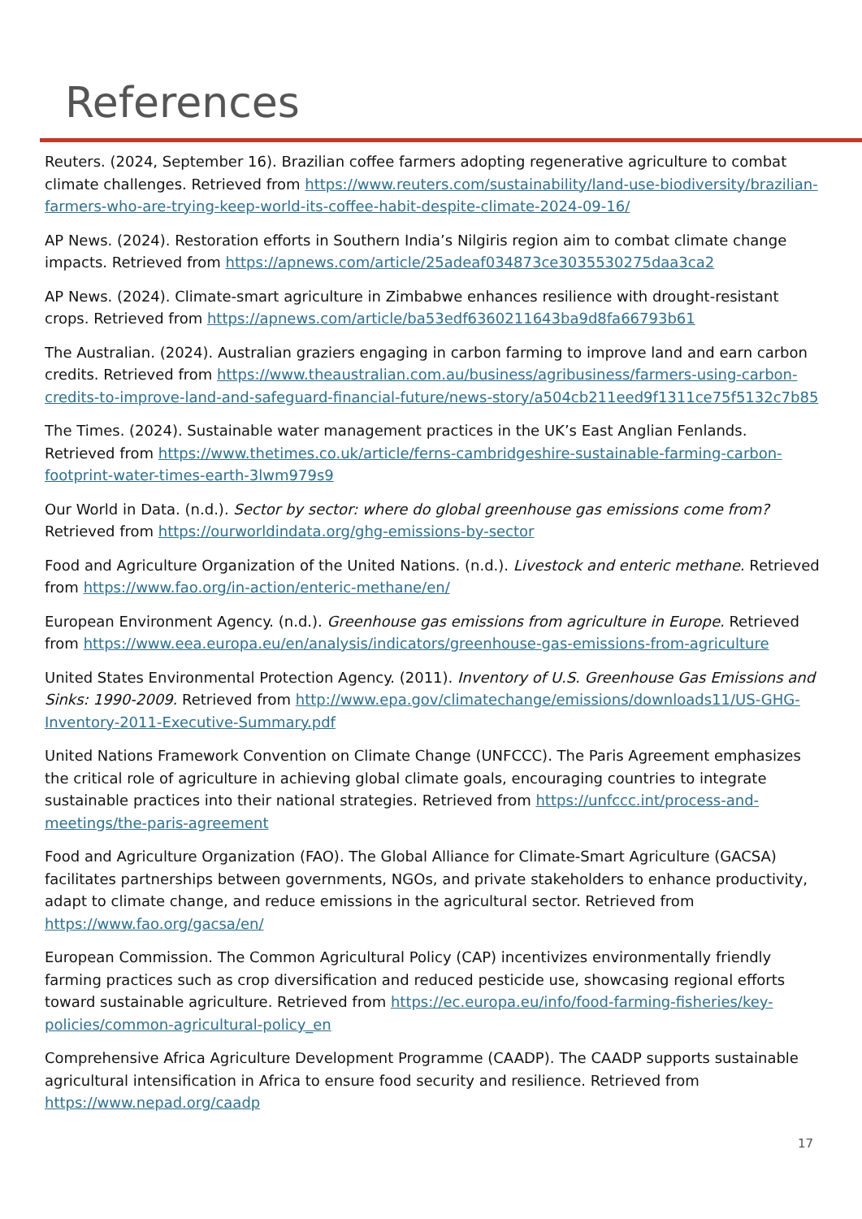References
Reuters. (2024, September 16). Brazilian coffee farmers adopting regenerative agriculture to combat climate challenges. Retrieved from https://www.reuters.com/sustainability/land-use-biodiversity/brazilian-farmers-who-are-trying-keep-world-its-coffee-habit-despite-climate-2024-09-16/
AP News. (2024). Restoration efforts in Southern India’s Nilgiris region aim to combat climate change impacts. Retrieved from https://apnews.com/article/25adeaf034873ce3035530275daa3ca2
AP News. (2024). Climate-smart agriculture in Zimbabwe enhances resilience with drought-resistant crops. Retrieved from https://apnews.com/article/ba53edf6360211643ba9d8fa66793b61
The Australian. (2024). Australian graziers engaging in carbon farming to improve land and earn carbon credits. Retrieved from https://www.theaustralian.com.au/business/agribusiness/farmers-using-carbon-credits-to-improve-land-and-safeguard-financial-future/news-story/a504cb211eed9f1311ce75f5132c7b85
The Times. (2024). Sustainable water management practices in the UK’s East Anglian Fenlands. Retrieved from https://www.thetimes.co.uk/article/ferns-cambridgeshire-sustainable-farming-carbon-footprint-water-times-earth-3lwm979s9
Our World in Data. (n.d.). Sector by sector: where do global greenhouse gas emissions come from? Retrieved from https://ourworldindata.org/ghg-emissions-by-sector
Food and Agriculture Organization of the United Nations. (n.d.). Livestock and enteric methane. Retrieved from https://www.fao.org/in-action/enteric-methane/en/
European Environment Agency. (n.d.). Greenhouse gas emissions from agriculture in Europe. Retrieved from https://www.eea.europa.eu/en/analysis/indicators/greenhouse-gas-emissions-from-agriculture
United States Environmental Protection Agency. (2011). Inventory of U.S. Greenhouse Gas Emissions and Sinks: 1990-2009. Retrieved from http://www.epa.gov/climatechange/emissions/downloads11/US-GHG-Inventory-2011-Executive-Summary.pdf
United Nations Framework Convention on Climate Change (UNFCCC). The Paris Agreement emphasizes the critical role of agriculture in achieving global climate goals, encouraging countries to integrate sustainable practices into their national strategies. Retrieved from https://unfccc.int/process-and-meetings/the-paris-agreement
Food and Agriculture Organization (FAO). The Global Alliance for Climate-Smart Agriculture (GACSA) facilitates partnerships between governments, NGOs, and private stakeholders to enhance productivity, adapt to climate change, and reduce emissions in the agricultural sector. Retrieved from https://www.fao.org/gacsa/en/
European Commission. The Common Agricultural Policy (CAP) incentivizes environmentally friendly farming practices such as crop diversification and reduced pesticide use, showcasing regional efforts toward sustainable agriculture. Retrieved from https://ec.europa.eu/info/food-farming-fisheries/key-policies/common-agricultural-policy_en
Comprehensive Africa Agriculture Development Programme (CAADP). The CAADP supports sustainable agricultural intensification in Africa to ensure food security and resilience. Retrieved from https://www.nepad.org/caadp
17